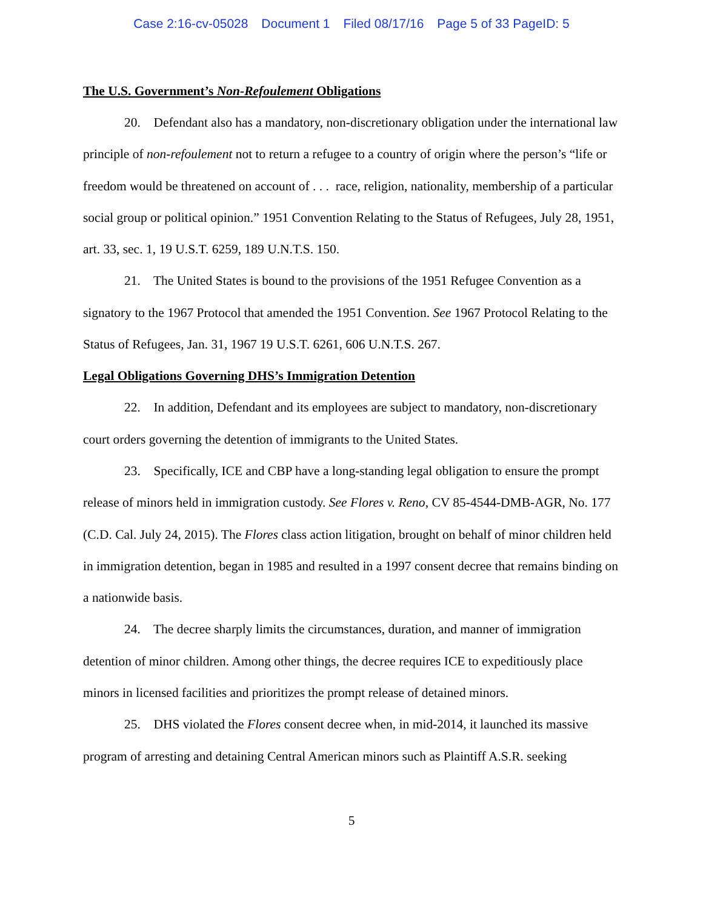Case 2:16-cv-05028 Document 1 Filed 08/17/16 Page 5 of 33 PageID: 5
The U.S. Government’s Non-Refoulement Obligations
20. Defendant also has a mandatory, non-discretionary obligation under the international law principle of non-refoulement not to return a refugee to a country of origin where the person’s “life or freedom would be threatened on account of . . . race, religion, nationality, membership of a particular social group or political opinion.” 1951 Convention Relating to the Status of Refugees, July 28, 1951, art. 33, sec. 1, 19 U.S.T. 6259, 189 U.N.T.S. 150.
21. The United States is bound to the provisions of the 1951 Refugee Convention as a signatory to the 1967 Protocol that amended the 1951 Convention. See 1967 Protocol Relating to the Status of Refugees, Jan. 31, 1967 19 U.S.T. 6261, 606 U.N.T.S. 267.
Legal Obligations Governing DHS’s Immigration Detention
22. In addition, Defendant and its employees are subject to mandatory, non-discretionary court orders governing the detention of immigrants to the United States.
23. Specifically, ICE and CBP have a long-standing legal obligation to ensure the prompt release of minors held in immigration custody. See Flores v. Reno, CV 85-4544-DMB-AGR, No. 177 (C.D. Cal. July 24, 2015). The Flores class action litigation, brought on behalf of minor children held in immigration detention, began in 1985 and resulted in a 1997 consent decree that remains binding on a nationwide basis.
24. The decree sharply limits the circumstances, duration, and manner of immigration detention of minor children. Among other things, the decree requires ICE to expeditiously place minors in licensed facilities and prioritizes the prompt release of detained minors.
25. DHS violated the Flores consent decree when, in mid-2014, it launched its massive program of arresting and detaining Central American minors such as Plaintiff A.S.R. seeking
5